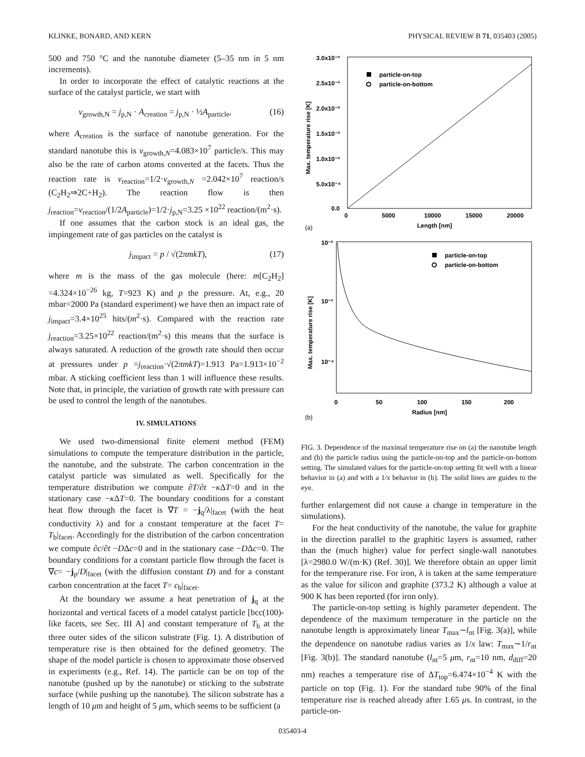KLINKE, BONARD, AND KERN PHYSICAL REVIEW B 71, 035403 (2005)
500 and 750 °C and the nanotube diameter (5–35 nm in 5 nm increments).
In order to incorporate the effect of catalytic reactions at the surface of the catalyst particle, we start with
v<sub>growth,N</sub> = j<sub>p,N</sub> · A<sub>creation</sub> = j<sub>p,N</sub> · ½A<sub>particle</sub>, (16)
where A<sub>creation</sub> is the surface of nanotube generation. For the standard nanotube this is v<sub>growth,N</sub>=4.083×10<sup>7</sup> particle/s. This may also be the rate of carbon atoms converted at the facets. Thus the reaction rate is v<sub>reaction</sub>=1/2·v<sub>growth,N</sub> =2.042×10<sup>7</sup> reaction/s (C<sub>2</sub>H<sub>2</sub>⇒2C+H<sub>2</sub>). The reaction flow is then j<sub>reaction</sub>=v<sub>reaction</sub>/(1/2A<sub>particle</sub>)=1/2·j<sub>p,N</sub>=3.25 ×10<sup>22</sup> reaction/(m<sup>2</sup>·s).
If one assumes that the carbon stock is an ideal gas, the impingement rate of gas particles on the catalyst is
j<sub>impact</sub> = p / √(2πmkT), (17)
where m is the mass of the gas molecule (here: m[C<sub>2</sub>H<sub>2</sub>] =4.324×10<sup>−26</sup> kg, T=923 K) and p the pressure. At, e.g., 20 mbar=2000 Pa (standard experiment) we have then an impact rate of j<sub>impact</sub>=3.4×10<sup>25</sup> hits/(m<sup>2</sup>·s). Compared with the reaction rate j<sub>reaction</sub>=3.25×10<sup>22</sup> reaction/(m<sup>2</sup>·s) this means that the surface is always saturated. A reduction of the growth rate should then occur at pressures under p =j<sub>reaction</sub>·√(2πmkT)=1.913 Pa=1.913×10<sup>−2</sup> mbar. A sticking coefficient less than 1 will influence these results. Note that, in principle, the variation of growth rate with pressure can be used to control the length of the nanotubes.
IV. SIMULATIONS
We used two-dimensional finite element method (FEM) simulations to compute the temperature distribution in the particle, the nanotube, and the substrate. The carbon concentration in the catalyst particle was simulated as well. Specifically for the temperature distribution we compute ∂T/∂t −κ ΔT=0 and in the stationary case −κ ΔT=0. The boundary conditions for a constant heat flow through the facet is ∇T = −j<sub>q</sub>/λ|<sub>facet</sub> (with the heat conductivity λ) and for a constant temperature at the facet T= T<sub>b</sub>|<sub>facet</sub>. Accordingly for the distribution of the carbon concentration we compute ∂c/∂t −DΔc=0 and in the stationary case −DΔc=0. The boundary conditions for a constant particle flow through the facet is ∇c= −j<sub>p</sub>/D|<sub>facet</sub> (with the diffusion constant D) and for a constant carbon concentration at the facet T= c<sub>b</sub>|<sub>facet</sub>.
At the boundary we assume a heat penetration of j<sub>q</sub> at the horizontal and vertical facets of a model catalyst particle [bcc(100)-like facets, see Sec. III A] and constant temperature of T<sub>b</sub> at the three outer sides of the silicon substrate (Fig. 1). A distribution of temperature rise is then obtained for the defined geometry. The shape of the model particle is chosen to approximate those observed in experiments (e.g., Ref. 14). The particle can be on top of the nanotube (pushed up by the nanotube) or sticking to the substrate surface (while pushing up the nanotube). The silicon substrate has a length of 10 μm and height of 5 μm, which seems to be sufficient (a
3.0x10⁻³
2.5x10⁻³
2.0x10⁻³
1.5x10⁻³
1.0x10⁻³
5.0x10⁻⁴
0.0
0
5000
10000
15000
20000
Length [nm]
(a)
Max. temperature rise [K]
particle-on-top
particle-on-bottom
10⁻²
10⁻³
10⁻⁴
0
50
100
150
200
Radius [nm]
(b)
Max. temperature rise [K]
particle-on-top
particle-on-bottom
FIG. 3. Dependence of the maximal temperature rise on (a) the nanotube length and (b) the particle radius using the particle-on-top and the particle-on-bottom setting. The simulated values for the particle-on-top setting fit well with a linear behavior in (a) and with a 1/x behavior in (b). The solid lines are guides to the eye.
further enlargement did not cause a change in temperature in the simulations).
For the heat conductivity of the nanotube, the value for graphite in the direction parallel to the graphitic layers is assumed, rather than the (much higher) value for perfect single-wall nanotubes [λ=2980.0 W/(m·K) (Ref. 30)]. We therefore obtain an upper limit for the temperature rise. For iron, λ is taken at the same temperature as the value for silicon and graphite (373.2 K) although a value at 900 K has been reported (for iron only).
The particle-on-top setting is highly parameter dependent. The dependence of the maximum temperature in the particle on the nanotube length is approximately linear T<sub>max</sub>∼l<sub>nt</sub> [Fig. 3(a)], while the dependence on nanotube radius varies as 1/x law: T<sub>max</sub>∼1/r<sub>nt</sub> [Fig. 3(b)]. The standard nanotube (l<sub>nt</sub>=5 μm, r<sub>nt</sub>=10 nm, d<sub>diff</sub>=20 nm) reaches a temperature rise of ΔT<sub>top</sub>=6.474×10<sup>−4</sup> K with the particle on top (Fig. 1). For the standard tube 90% of the final temperature rise is reached already after 1.65 μs. In contrast, in the particle-on-
035403-4